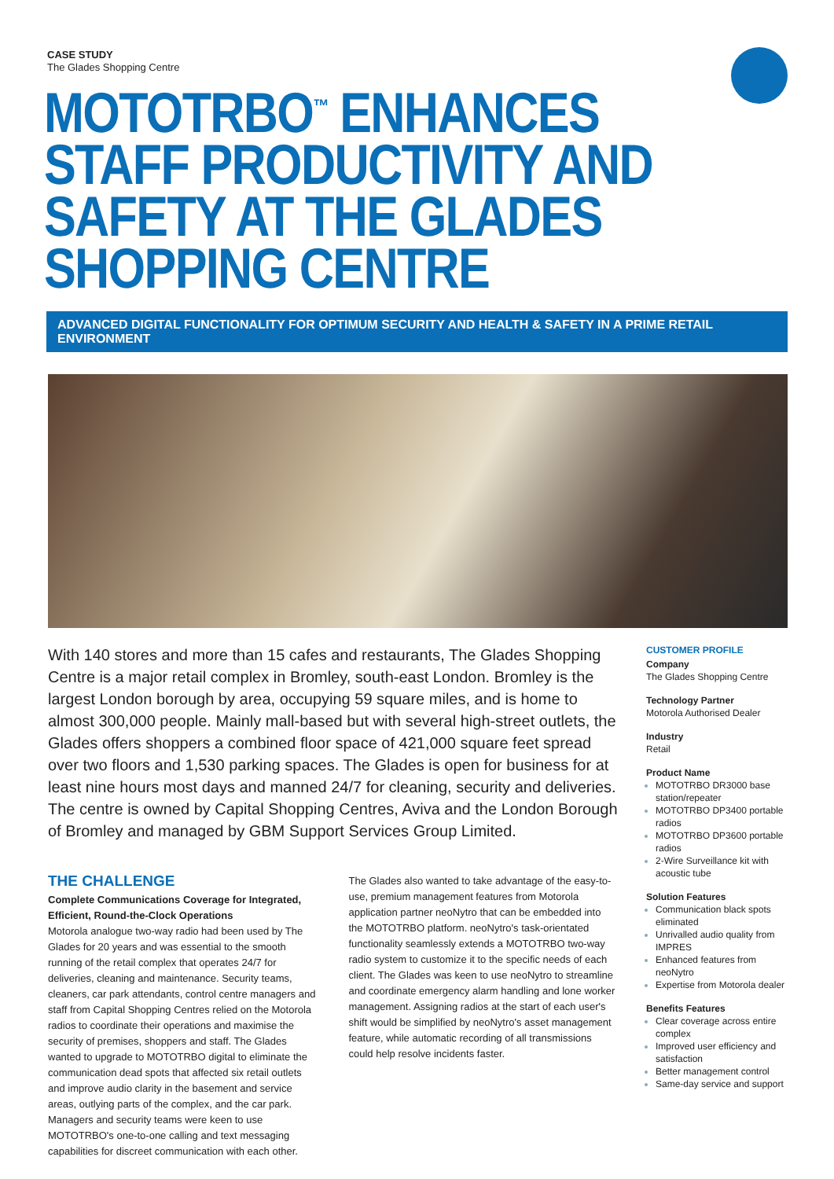CASE STUDY
The Glades Shopping Centre
MOTOTRBO<sup>™</sup> ENHANCES STAFF PRODUCTIVITY AND SAFETY AT THE GLADES SHOPPING CENTRE
ADVANCED DIGITAL FUNCTIONALITY FOR OPTIMUM SECURITY AND HEALTH & SAFETY IN A PRIME RETAIL ENVIRONMENT
With 140 stores and more than 15 cafes and restaurants, The Glades Shopping Centre is a major retail complex in Bromley, south-east London. Bromley is the largest London borough by area, occupying 59 square miles, and is home to almost 300,000 people. Mainly mall-based but with several high-street outlets, the Glades offers shoppers a combined floor space of 421,000 square feet spread over two floors and 1,530 parking spaces. The Glades is open for business for at least nine hours most days and manned 24/7 for cleaning, security and deliveries. The centre is owned by Capital Shopping Centres, Aviva and the London Borough of Bromley and managed by GBM Support Services Group Limited.
THE CHALLENGE
Complete Communications Coverage for Integrated, Efficient, Round-the-Clock Operations
Motorola analogue two-way radio had been used by The Glades for 20 years and was essential to the smooth running of the retail complex that operates 24/7 for deliveries, cleaning and maintenance. Security teams, cleaners, car park attendants, control centre managers and staff from Capital Shopping Centres relied on the Motorola radios to coordinate their operations and maximise the security of premises, shoppers and staff. The Glades wanted to upgrade to MOTOTRBO digital to eliminate the communication dead spots that affected six retail outlets and improve audio clarity in the basement and service areas, outlying parts of the complex, and the car park. Managers and security teams were keen to use MOTOTRBO's one-to-one calling and text messaging capabilities for discreet communication with each other.
The Glades also wanted to take advantage of the easy-to-use, premium management features from Motorola application partner neoNytro that can be embedded into the MOTOTRBO platform. neoNytro's task-orientated functionality seamlessly extends a MOTOTRBO two-way radio system to customize it to the specific needs of each client. The Glades was keen to use neoNytro to streamline and coordinate emergency alarm handling and lone worker management. Assigning radios at the start of each user's shift would be simplified by neoNytro's asset management feature, while automatic recording of all transmissions could help resolve incidents faster.
CUSTOMER PROFILE
Company
The Glades Shopping Centre
Technology Partner
Motorola Authorised Dealer
Industry
Retail
Product Name
MOTOTRBO DR3000 base station/repeater
MOTOTRBO DP3400 portable radios
MOTOTRBO DP3600 portable radios
2-Wire Surveillance kit with acoustic tube
Solution Features
Communication black spots eliminated
Unrivalled audio quality from IMPRES
Enhanced features from neoNytro
Expertise from Motorola dealer
Benefits Features
Clear coverage across entire complex
Improved user efficiency and satisfaction
Better management control
Same-day service and support